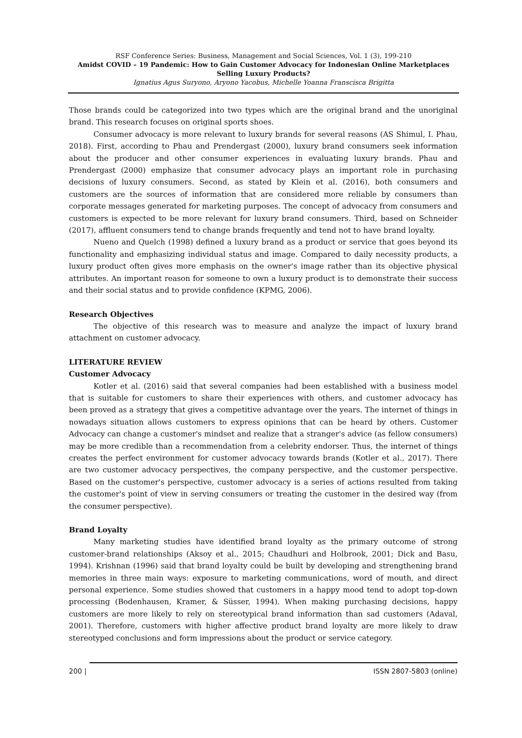RSF Conference Series: Business, Management and Social Sciences, Vol. 1 (3), 199-210
Amidst COVID – 19 Pandemic: How to Gain Customer Advocacy for Indonesian Online Marketplaces Selling Luxury Products?
Ignatius Agus Suryono, Aryono Yacobus, Michelle Yoanna Franscisca Brigitta
Those brands could be categorized into two types which are the original brand and the unoriginal brand. This research focuses on original sports shoes.
Consumer advocacy is more relevant to luxury brands for several reasons (AS Shimul, I. Phau, 2018). First, according to Phau and Prendergast (2000), luxury brand consumers seek information about the producer and other consumer experiences in evaluating luxury brands. Phau and Prendergast (2000) emphasize that consumer advocacy plays an important role in purchasing decisions of luxury consumers. Second, as stated by Klein et al. (2016), both consumers and customers are the sources of information that are considered more reliable by consumers than corporate messages generated for marketing purposes. The concept of advocacy from consumers and customers is expected to be more relevant for luxury brand consumers. Third, based on Schneider (2017), affluent consumers tend to change brands frequently and tend not to have brand loyalty.
Nueno and Quelch (1998) defined a luxury brand as a product or service that goes beyond its functionality and emphasizing individual status and image. Compared to daily necessity products, a luxury product often gives more emphasis on the owner's image rather than its objective physical attributes. An important reason for someone to own a luxury product is to demonstrate their success and their social status and to provide confidence (KPMG, 2006).
Research Objectives
The objective of this research was to measure and analyze the impact of luxury brand attachment on customer advocacy.
LITERATURE REVIEW
Customer Advocacy
Kotler et al. (2016) said that several companies had been established with a business model that is suitable for customers to share their experiences with others, and customer advocacy has been proved as a strategy that gives a competitive advantage over the years. The internet of things in nowadays situation allows customers to express opinions that can be heard by others. Customer Advocacy can change a customer's mindset and realize that a stranger's advice (as fellow consumers) may be more credible than a recommendation from a celebrity endorser. Thus, the internet of things creates the perfect environment for customer advocacy towards brands (Kotler et al., 2017). There are two customer advocacy perspectives, the company perspective, and the customer perspective. Based on the customer's perspective, customer advocacy is a series of actions resulted from taking the customer's point of view in serving consumers or treating the customer in the desired way (from the consumer perspective).
Brand Loyalty
Many marketing studies have identified brand loyalty as the primary outcome of strong customer-brand relationships (Aksoy et al., 2015; Chaudhuri and Holbrook, 2001; Dick and Basu, 1994). Krishnan (1996) said that brand loyalty could be built by developing and strengthening brand memories in three main ways: exposure to marketing communications, word of mouth, and direct personal experience. Some studies showed that customers in a happy mood tend to adopt top-down processing (Bodenhausen, Kramer, & Süsser, 1994). When making purchasing decisions, happy customers are more likely to rely on stereotypical brand information than sad customers (Adaval, 2001). Therefore, customers with higher affective product brand loyalty are more likely to draw stereotyped conclusions and form impressions about the product or service category.
200 | ISSN 2807-5803 (online)